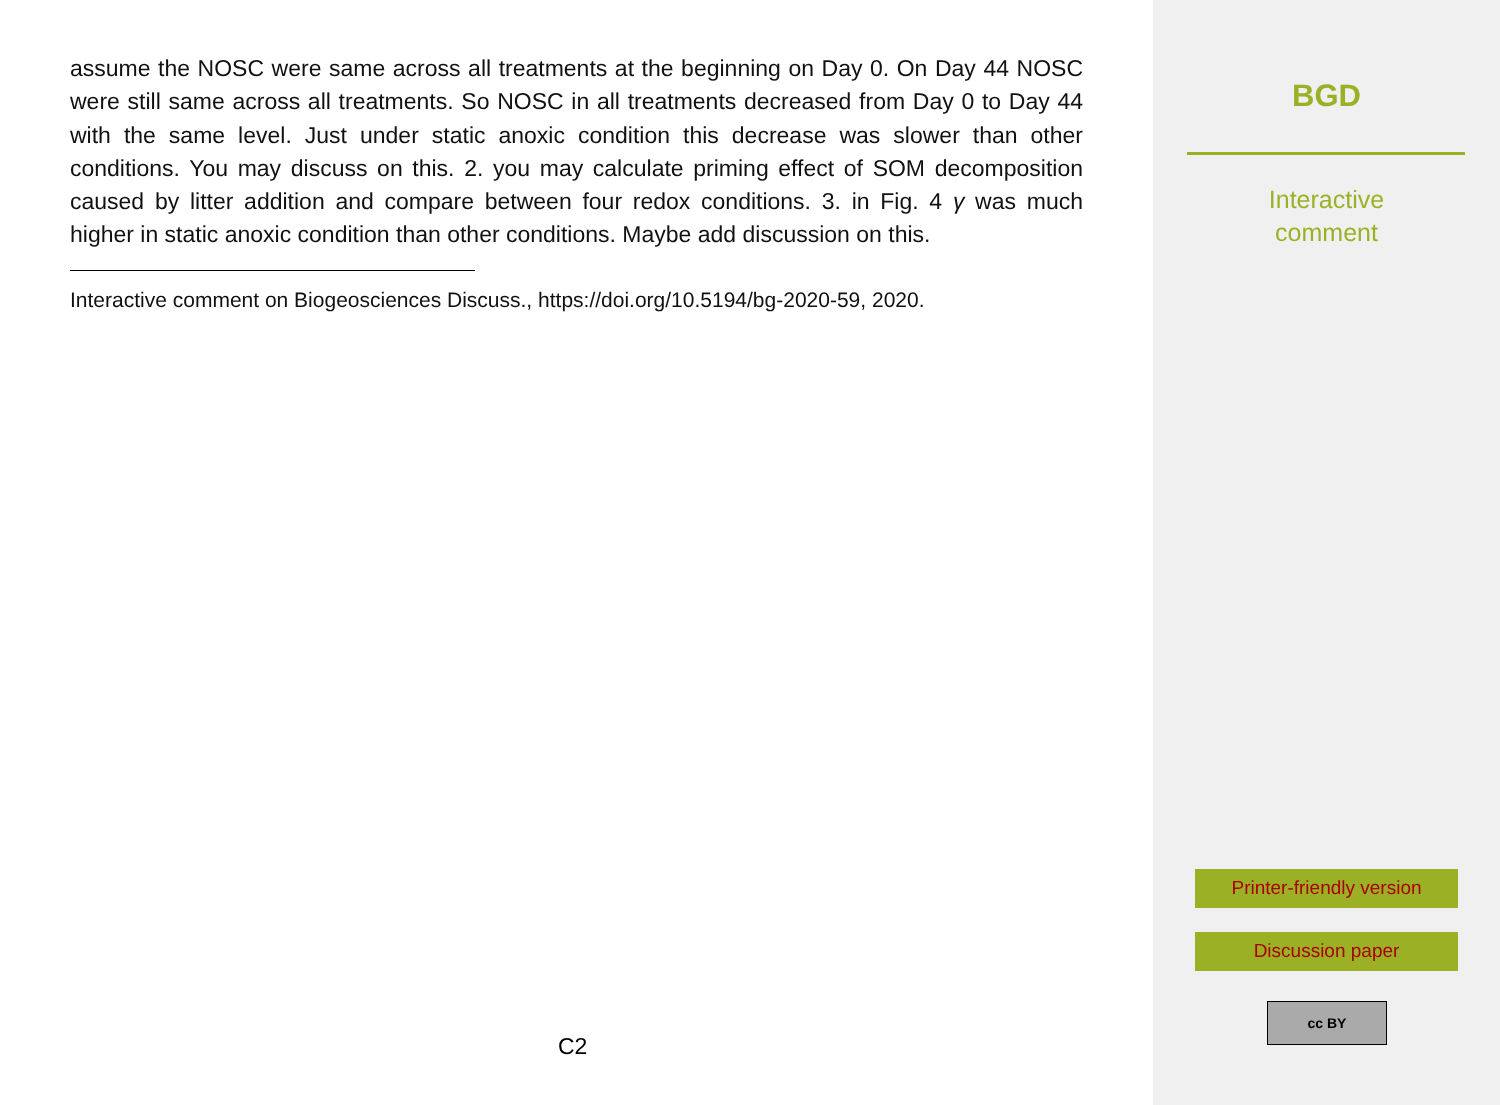assume the NOSC were same across all treatments at the beginning on Day 0. On Day 44 NOSC were still same across all treatments. So NOSC in all treatments decreased from Day 0 to Day 44 with the same level. Just under static anoxic condition this decrease was slower than other conditions. You may discuss on this. 2. you may calculate priming effect of SOM decomposition caused by litter addition and compare between four redox conditions. 3. in Fig. 4 γ was much higher in static anoxic condition than other conditions. Maybe add discussion on this.
Interactive comment on Biogeosciences Discuss., https://doi.org/10.5194/bg-2020-59, 2020.
C2
BGD
Interactive
comment
Printer-friendly version
Discussion paper
cc BY